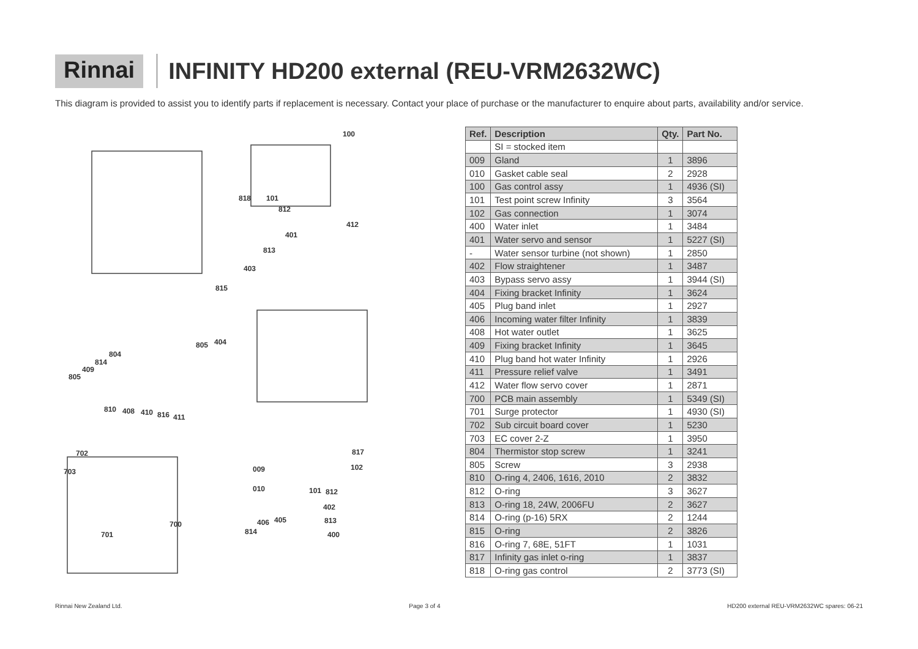Rinnai
INFINITY HD200 external (REU-VRM2632WC)
This diagram is provided to assist you to identify parts if replacement is necessary. Contact your place of purchase or the manufacturer to enquire about parts, availability and/or service.
100
412
818 101
812
401
813
403
815
805 404
804
814
409
805
810 408 410 816 411
702
703
817
102 009
010 101 812
402
813 700 406 405
814 400 701
| Ref. | Description | Qty. | Part No. |
| --- | --- | --- | --- |
| | SI = stocked item | | |
| 009 | Gland | 1 | 3896 |
| 010 | Gasket cable seal | 2 | 2928 |
| 100 | Gas control assy | 1 | 4936 (SI) |
| 101 | Test point screw Infinity | 3 | 3564 |
| 102 | Gas connection | 1 | 3074 |
| 400 | Water inlet | 1 | 3484 |
| 401 | Water servo and sensor | 1 | 5227 (SI) |
| - | Water sensor turbine (not shown) | 1 | 2850 |
| 402 | Flow straightener | 1 | 3487 |
| 403 | Bypass servo assy | 1 | 3944 (SI) |
| 404 | Fixing bracket Infinity | 1 | 3624 |
| 405 | Plug band inlet | 1 | 2927 |
| 406 | Incoming water filter Infinity | 1 | 3839 |
| 408 | Hot water outlet | 1 | 3625 |
| 409 | Fixing bracket Infinity | 1 | 3645 |
| 410 | Plug band hot water Infinity | 1 | 2926 |
| 411 | Pressure relief valve | 1 | 3491 |
| 412 | Water flow servo cover | 1 | 2871 |
| 700 | PCB main assembly | 1 | 5349 (SI) |
| 701 | Surge protector | 1 | 4930 (SI) |
| 702 | Sub circuit board cover | 1 | 5230 |
| 703 | EC cover 2-Z | 1 | 3950 |
| 804 | Thermistor stop screw | 1 | 3241 |
| 805 | Screw | 3 | 2938 |
| 810 | O-ring 4, 2406, 1616, 2010 | 2 | 3832 |
| 812 | O-ring | 3 | 3627 |
| 813 | O-ring 18, 24W, 2006FU | 2 | 3627 |
| 814 | O-ring (p-16) 5RX | 2 | 1244 |
| 815 | O-ring | 2 | 3826 |
| 816 | O-ring 7, 68E, 51FT | 1 | 1031 |
| 817 | Infinity gas inlet o-ring | 1 | 3837 |
| 818 | O-ring gas control | 2 | 3773 (SI) |
Rinnai New Zealand Ltd. Page 3 of 4 HD200 external REU-VRM2632WC spares: 06-21